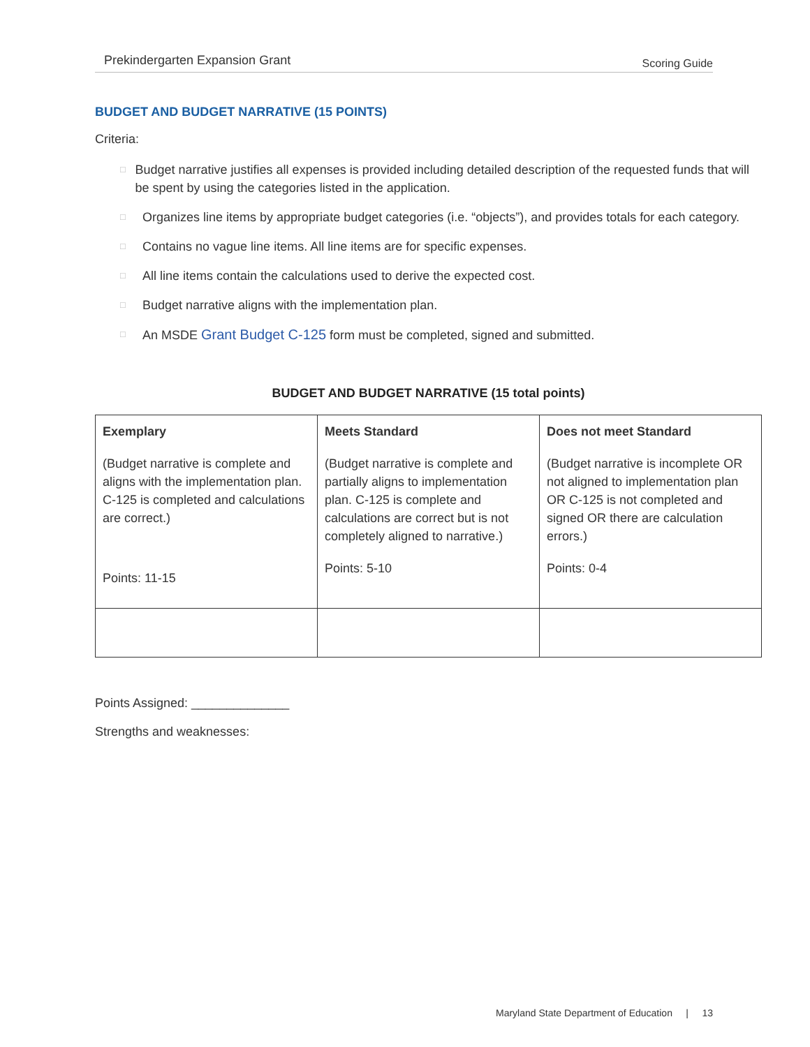Prekindergarten Expansion Grant Scoring Guide
BUDGET AND BUDGET NARRATIVE (15 POINTS)
Criteria:
□ Budget narrative justifies all expenses is provided including detailed description of the requested funds that will be spent by using the categories listed in the application.
□ Organizes line items by appropriate budget categories (i.e. “objects”), and provides totals for each category.
□ Contains no vague line items. All line items are for specific expenses.
□ All line items contain the calculations used to derive the expected cost.
□ Budget narrative aligns with the implementation plan.
□ An MSDE Grant Budget C-125 form must be completed, signed and submitted.
BUDGET AND BUDGET NARRATIVE (15 total points)
| Exemplary (Budget narrative is complete and aligns with the implementation plan. C-125 is completed and calculations are correct.) Points: 11-15 | Meets Standard (Budget narrative is complete and partially aligns to implementation plan. C-125 is complete and calculations are correct but is not completely aligned to narrative.) Points: 5-10 | Does not meet Standard (Budget narrative is incomplete OR not aligned to implementation plan OR C-125 is not completed and signed OR there are calculation errors.) Points: 0-4 |
Points Assigned: ______________
Strengths and weaknesses:
Maryland State Department of Education | 13